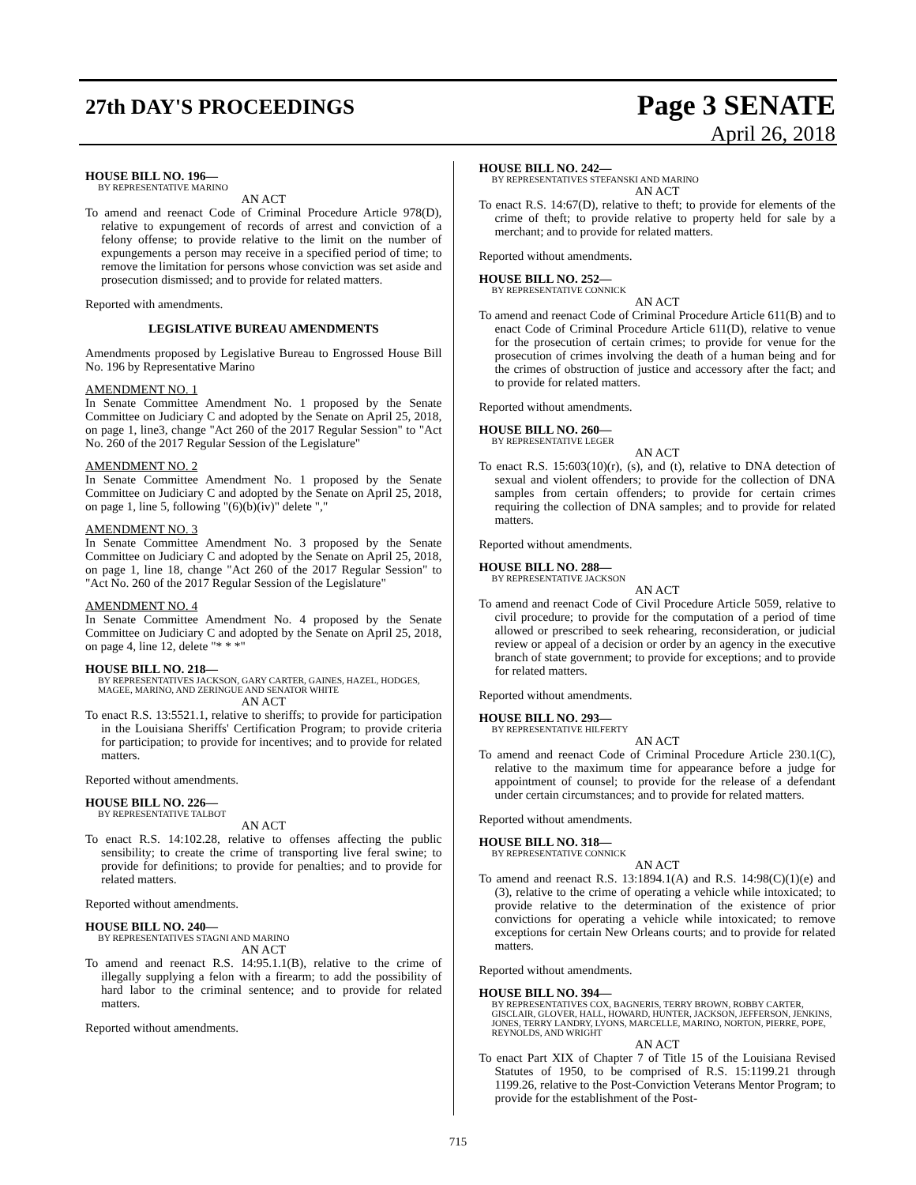27th DAY'S PROCEEDINGS
Page 3 SENATE
April 26, 2018
HOUSE BILL NO. 196—
BY REPRESENTATIVE MARINO
AN ACT
To amend and reenact Code of Criminal Procedure Article 978(D), relative to expungement of records of arrest and conviction of a felony offense; to provide relative to the limit on the number of expungements a person may receive in a specified period of time; to remove the limitation for persons whose conviction was set aside and prosecution dismissed; and to provide for related matters.
Reported with amendments.
LEGISLATIVE BUREAU AMENDMENTS
Amendments proposed by Legislative Bureau to Engrossed House Bill No. 196 by Representative Marino
AMENDMENT NO. 1
In Senate Committee Amendment No. 1 proposed by the Senate Committee on Judiciary C and adopted by the Senate on April 25, 2018, on page 1, line3, change "Act 260 of the 2017 Regular Session" to "Act No. 260 of the 2017 Regular Session of the Legislature"
AMENDMENT NO. 2
In Senate Committee Amendment No. 1 proposed by the Senate Committee on Judiciary C and adopted by the Senate on April 25, 2018, on page 1, line 5, following "(6)(b)(iv)" delete ","
AMENDMENT NO. 3
In Senate Committee Amendment No. 3 proposed by the Senate Committee on Judiciary C and adopted by the Senate on April 25, 2018, on page 1, line 18, change "Act 260 of the 2017 Regular Session" to "Act No. 260 of the 2017 Regular Session of the Legislature"
AMENDMENT NO. 4
In Senate Committee Amendment No. 4 proposed by the Senate Committee on Judiciary C and adopted by the Senate on April 25, 2018, on page 4, line 12, delete "* * *"
HOUSE BILL NO. 218—
BY REPRESENTATIVES JACKSON, GARY CARTER, GAINES, HAZEL, HODGES, MAGEE, MARINO, AND ZERINGUE AND SENATOR WHITE
AN ACT
To enact R.S. 13:5521.1, relative to sheriffs; to provide for participation in the Louisiana Sheriffs' Certification Program; to provide criteria for participation; to provide for incentives; and to provide for related matters.
Reported without amendments.
HOUSE BILL NO. 226—
BY REPRESENTATIVE TALBOT
AN ACT
To enact R.S. 14:102.28, relative to offenses affecting the public sensibility; to create the crime of transporting live feral swine; to provide for definitions; to provide for penalties; and to provide for related matters.
Reported without amendments.
HOUSE BILL NO. 240—
BY REPRESENTATIVES STAGNI AND MARINO
AN ACT
To amend and reenact R.S. 14:95.1.1(B), relative to the crime of illegally supplying a felon with a firearm; to add the possibility of hard labor to the criminal sentence; and to provide for related matters.
Reported without amendments.
HOUSE BILL NO. 242—
BY REPRESENTATIVES STEFANSKI AND MARINO
AN ACT
To enact R.S. 14:67(D), relative to theft; to provide for elements of the crime of theft; to provide relative to property held for sale by a merchant; and to provide for related matters.
Reported without amendments.
HOUSE BILL NO. 252—
BY REPRESENTATIVE CONNICK
AN ACT
To amend and reenact Code of Criminal Procedure Article 611(B) and to enact Code of Criminal Procedure Article 611(D), relative to venue for the prosecution of certain crimes; to provide for venue for the prosecution of crimes involving the death of a human being and for the crimes of obstruction of justice and accessory after the fact; and to provide for related matters.
Reported without amendments.
HOUSE BILL NO. 260—
BY REPRESENTATIVE LEGER
AN ACT
To enact R.S. 15:603(10)(r), (s), and (t), relative to DNA detection of sexual and violent offenders; to provide for the collection of DNA samples from certain offenders; to provide for certain crimes requiring the collection of DNA samples; and to provide for related matters.
Reported without amendments.
HOUSE BILL NO. 288—
BY REPRESENTATIVE JACKSON
AN ACT
To amend and reenact Code of Civil Procedure Article 5059, relative to civil procedure; to provide for the computation of a period of time allowed or prescribed to seek rehearing, reconsideration, or judicial review or appeal of a decision or order by an agency in the executive branch of state government; to provide for exceptions; and to provide for related matters.
Reported without amendments.
HOUSE BILL NO. 293—
BY REPRESENTATIVE HILFERTY
AN ACT
To amend and reenact Code of Criminal Procedure Article 230.1(C), relative to the maximum time for appearance before a judge for appointment of counsel; to provide for the release of a defendant under certain circumstances; and to provide for related matters.
Reported without amendments.
HOUSE BILL NO. 318—
BY REPRESENTATIVE CONNICK
AN ACT
To amend and reenact R.S. 13:1894.1(A) and R.S. 14:98(C)(1)(e) and (3), relative to the crime of operating a vehicle while intoxicated; to provide relative to the determination of the existence of prior convictions for operating a vehicle while intoxicated; to remove exceptions for certain New Orleans courts; and to provide for related matters.
Reported without amendments.
HOUSE BILL NO. 394—
BY REPRESENTATIVES COX, BAGNERIS, TERRY BROWN, ROBBY CARTER, GISCLAIR, GLOVER, HALL, HOWARD, HUNTER, JACKSON, JEFFERSON, JENKINS, JONES, TERRY LANDRY, LYONS, MARCELLE, MARINO, NORTON, PIERRE, POPE, REYNOLDS, AND WRIGHT
AN ACT
To enact Part XIX of Chapter 7 of Title 15 of the Louisiana Revised Statutes of 1950, to be comprised of R.S. 15:1199.21 through 1199.26, relative to the Post-Conviction Veterans Mentor Program; to provide for the establishment of the Post-
715